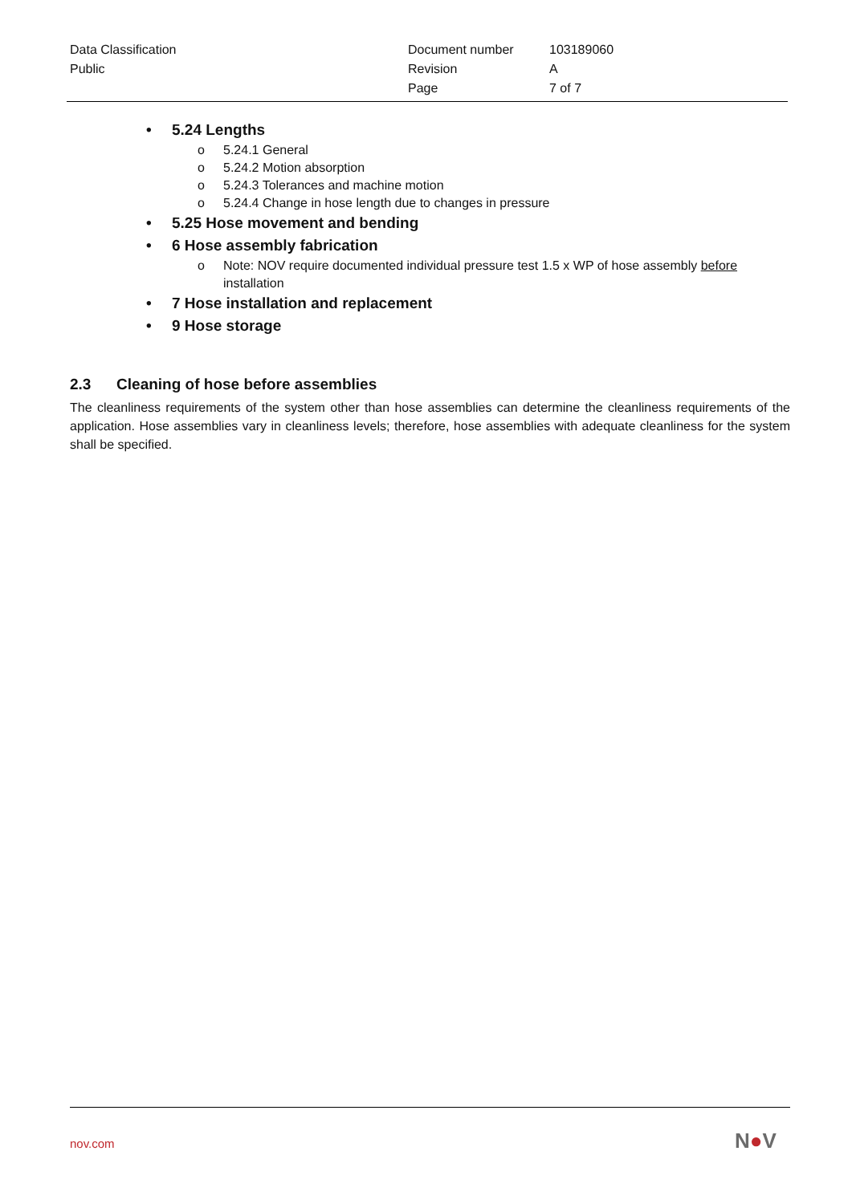| Data Classification | Document number | 103189060 |
| Public | Revision | A |
| | Page | 7 of 7 |
• 5.24 Lengths
o 5.24.1 General
o 5.24.2 Motion absorption
o 5.24.3 Tolerances and machine motion
o 5.24.4 Change in hose length due to changes in pressure
• 5.25 Hose movement and bending
• 6 Hose assembly fabrication
o Note: NOV require documented individual pressure test 1.5 x WP of hose assembly before installation
• 7 Hose installation and replacement
• 9 Hose storage
2.3 Cleaning of hose before assemblies
The cleanliness requirements of the system other than hose assemblies can determine the cleanliness requirements of the application. Hose assemblies vary in cleanliness levels; therefore, hose assemblies with adequate cleanliness for the system shall be specified.
nov.com N●V